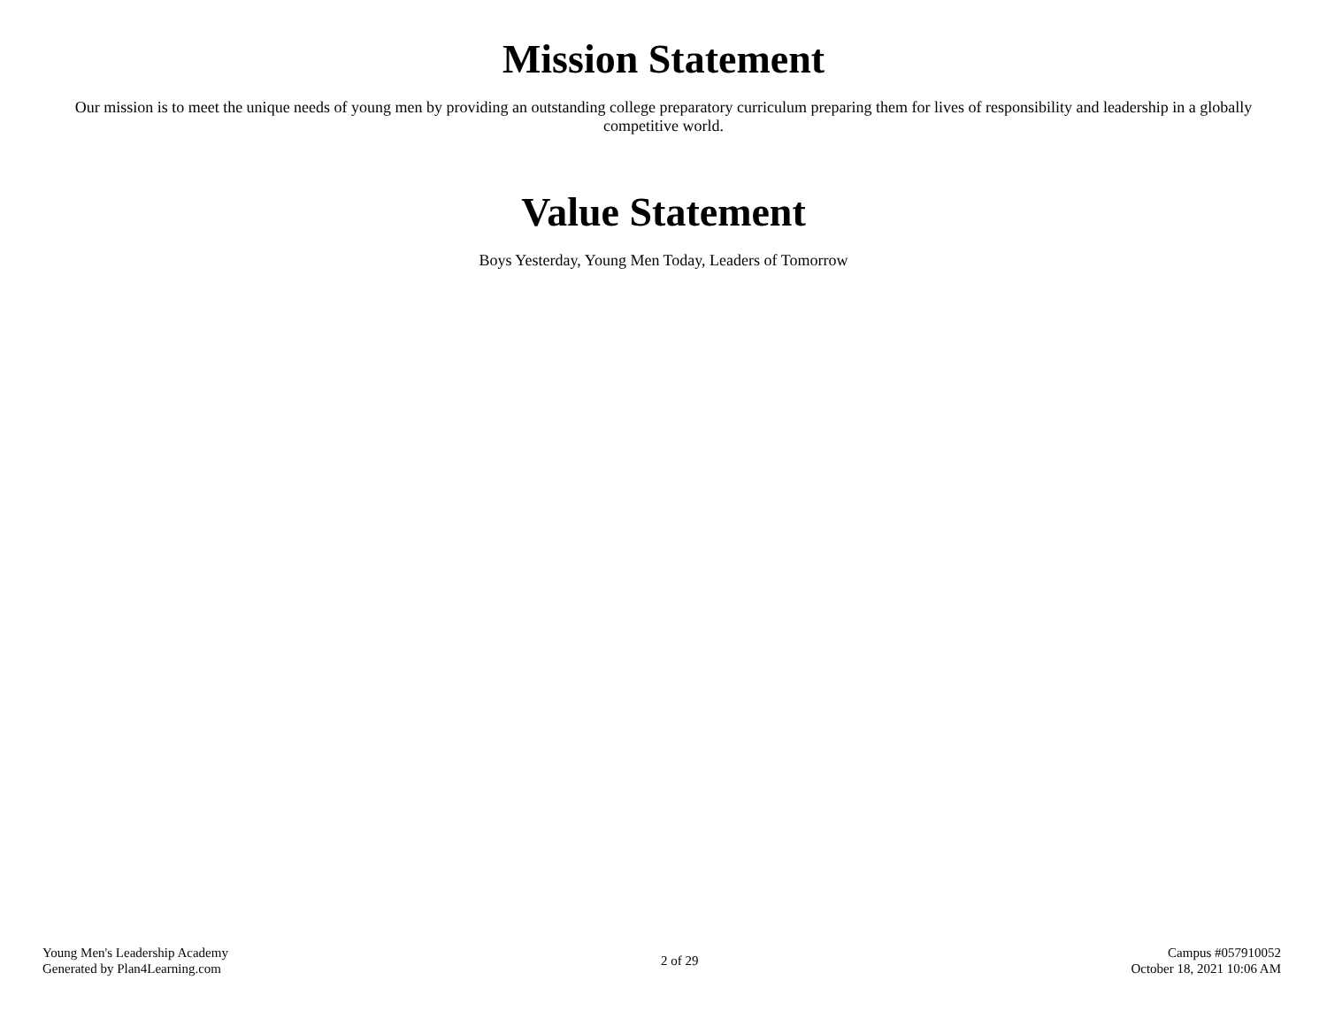Mission Statement
Our mission is to meet the unique needs of young men by providing an outstanding college preparatory curriculum preparing them for lives of responsibility and leadership in a globally competitive world.
Value Statement
Boys Yesterday, Young Men Today, Leaders of Tomorrow
Young Men's Leadership Academy
Generated by Plan4Learning.com
2 of 29
Campus #057910052
October 18, 2021 10:06 AM